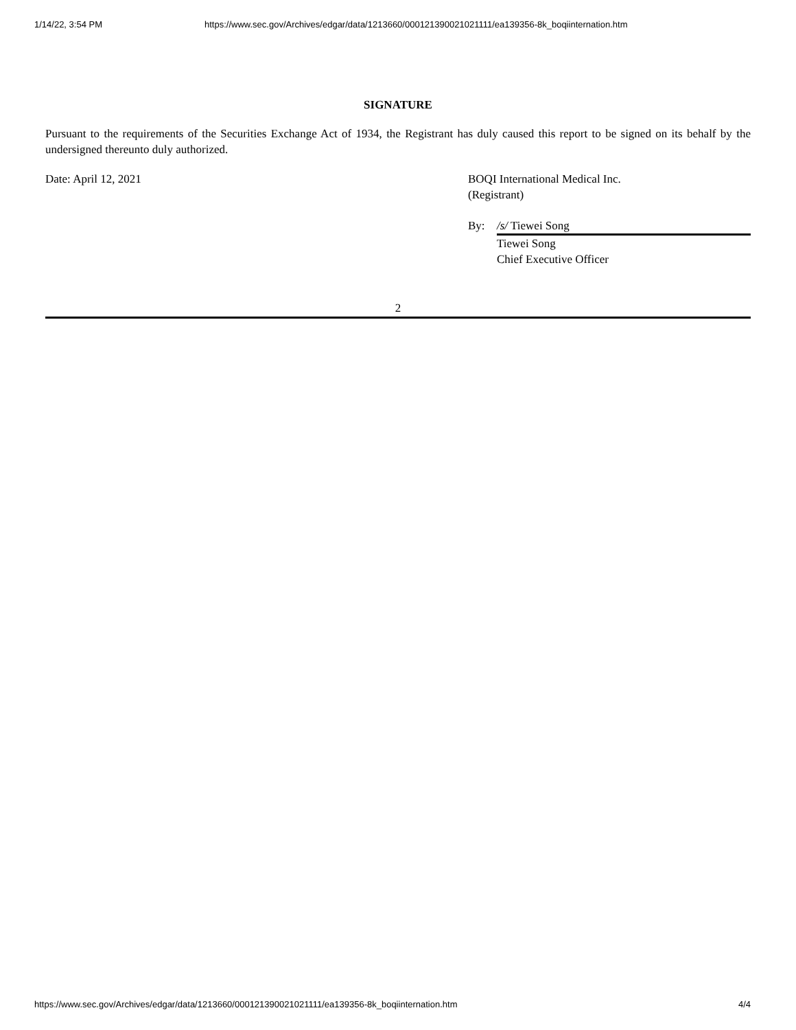1/14/22, 3:54 PM https://www.sec.gov/Archives/edgar/data/1213660/000121390021021111/ea139356-8k_boqiinternation.htm
SIGNATURE
Pursuant to the requirements of the Securities Exchange Act of 1934, the Registrant has duly caused this report to be signed on its behalf by the undersigned thereunto duly authorized.
Date: April 12, 2021 BOQI International Medical Inc.
(Registrant)
By: /s/ Tiewei Song
Tiewei Song
Chief Executive Officer
2
https://www.sec.gov/Archives/edgar/data/1213660/000121390021021111/ea139356-8k_boqiinternation.htm 4/4